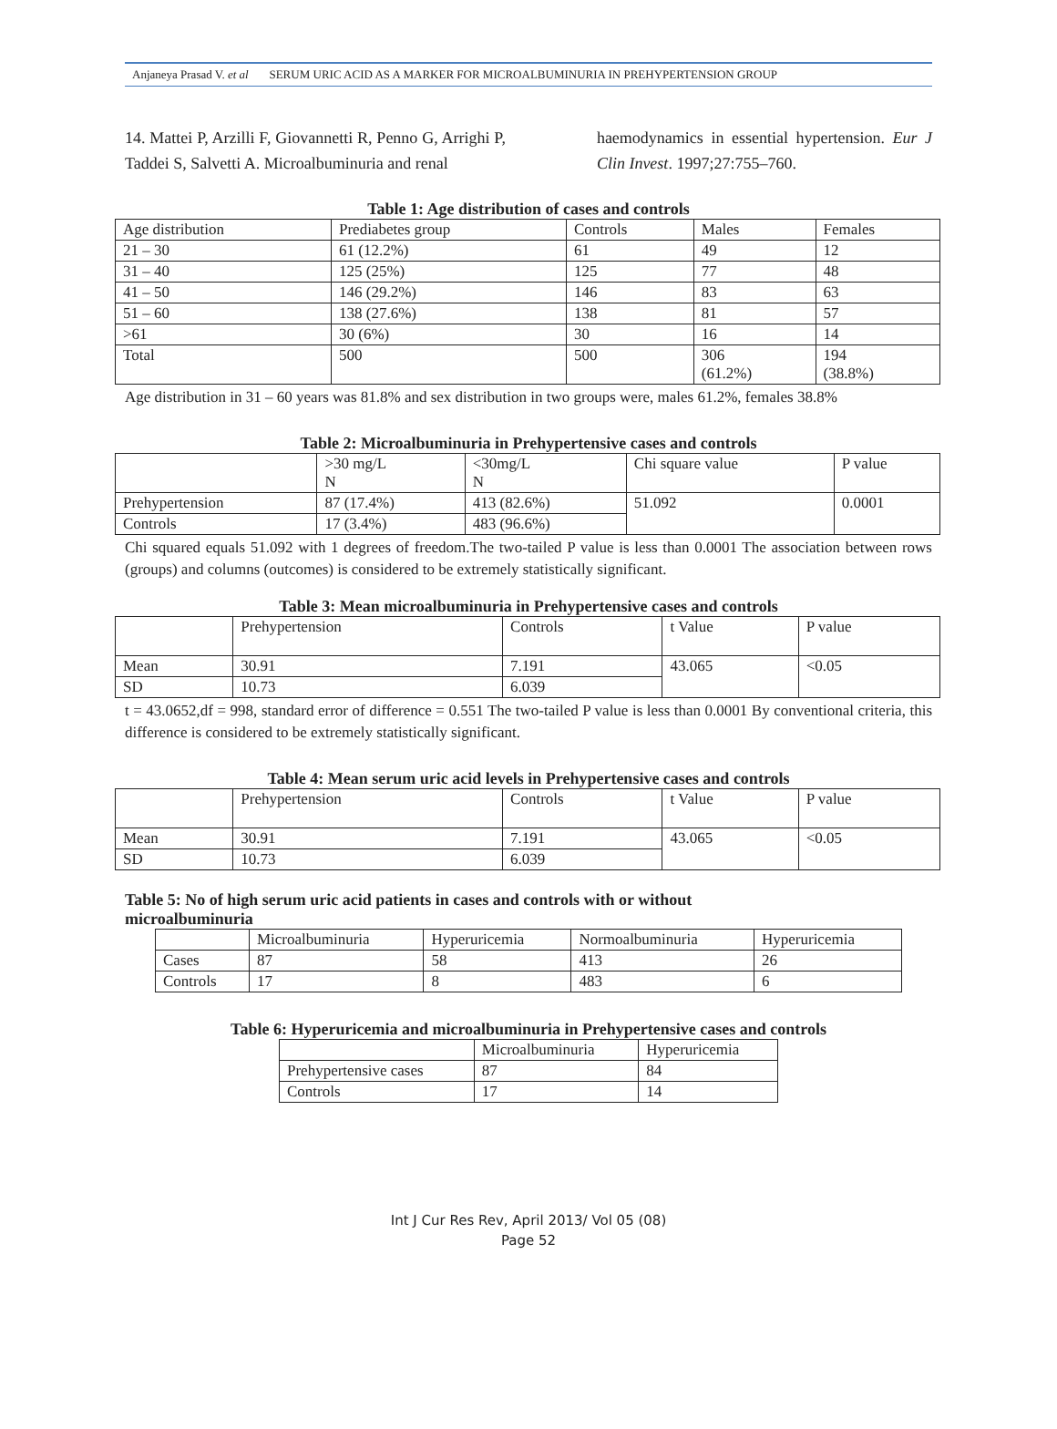Anjaneya Prasad V. et al SERUM URIC ACID AS A MARKER FOR MICROALBUMINURIA IN PREHYPERTENSION GROUP
14. Mattei P, Arzilli F, Giovannetti R, Penno G, Arrighi P, Taddei S, Salvetti A. Microalbuminuria and renal
haemodynamics in essential hypertension. Eur J Clin Invest. 1997;27:755–760.
Table 1: Age distribution of cases and controls
| Age distribution | Prediabetes group | Controls | Males | Females |
| 21 – 30 | 61 (12.2%) | 61 | 49 | 12 |
| 31 – 40 | 125 (25%) | 125 | 77 | 48 |
| 41 – 50 | 146 (29.2%) | 146 | 83 | 63 |
| 51 – 60 | 138 (27.6%) | 138 | 81 | 57 |
| >61 | 30 (6%) | 30 | 16 | 14 |
| Total | 500 | 500 | 306 (61.2%) | 194 (38.8%) |
Age distribution in 31 – 60 years was 81.8% and sex distribution in two groups were, males 61.2%, females 38.8%
Table 2: Microalbuminuria in Prehypertensive cases and controls
| | >30 mg/L N | <30mg/L N | Chi square value | P value |
| Prehypertension | 87 (17.4%) | 413 (82.6%) | 51.092 | 0.0001 |
| Controls | 17 (3.4%) | 483 (96.6%) | | |
Chi squared equals 51.092 with 1 degrees of freedom.The two-tailed P value is less than 0.0001 The association between rows (groups) and columns (outcomes) is considered to be extremely statistically significant.
Table 3: Mean microalbuminuria in Prehypertensive cases and controls
| | Prehypertension | Controls | t Value | P value |
| Mean | 30.91 | 7.191 | 43.065 | <0.05 |
| SD | 10.73 | 6.039 | | |
t = 43.0652,df = 998, standard error of difference = 0.551 The two-tailed P value is less than 0.0001 By conventional criteria, this difference is considered to be extremely statistically significant.
Table 4: Mean serum uric acid levels in Prehypertensive cases and controls
| | Prehypertension | Controls | t Value | P value |
| Mean | 30.91 | 7.191 | 43.065 | <0.05 |
| SD | 10.73 | 6.039 | | |
Table 5: No of high serum uric acid patients in cases and controls with or without microalbuminuria
| | Microalbuminuria | Hyperuricemia | Normoalbuminuria | Hyperuricemia |
| Cases | 87 | 58 | 413 | 26 |
| Controls | 17 | 8 | 483 | 6 |
Table 6: Hyperuricemia and microalbuminuria in Prehypertensive cases and controls
| | Microalbuminuria | Hyperuricemia |
| Prehypertensive cases | 87 | 84 |
| Controls | 17 | 14 |
Int J Cur Res Rev, April 2013/ Vol 05 (08)
Page 52